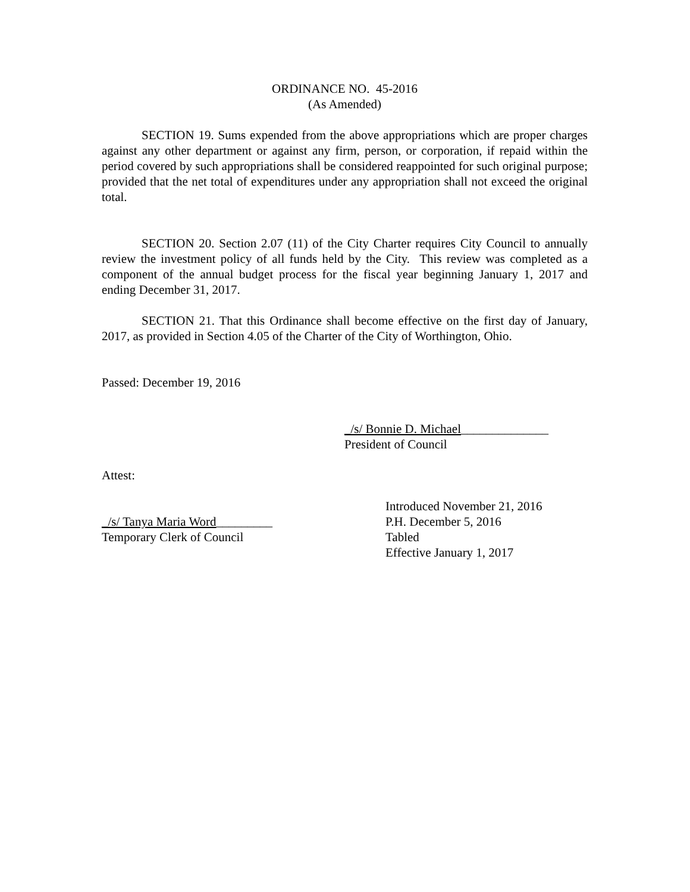ORDINANCE NO. 45-2016
(As Amended)
SECTION 19. Sums expended from the above appropriations which are proper charges against any other department or against any firm, person, or corporation, if repaid within the period covered by such appropriations shall be considered reappointed for such original purpose; provided that the net total of expenditures under any appropriation shall not exceed the original total.
SECTION 20. Section 2.07 (11) of the City Charter requires City Council to annually review the investment policy of all funds held by the City. This review was completed as a component of the annual budget process for the fiscal year beginning January 1, 2017 and ending December 31, 2017.
SECTION 21. That this Ordinance shall become effective on the first day of January, 2017, as provided in Section 4.05 of the Charter of the City of Worthington, Ohio.
Passed: December 19, 2016
_/s/ Bonnie D. Michael______________
President of Council
Attest:
_/s/ Tanya Maria Word_________
Temporary Clerk of Council
Introduced November 21, 2016
P.H. December 5, 2016
Tabled
Effective January 1, 2017